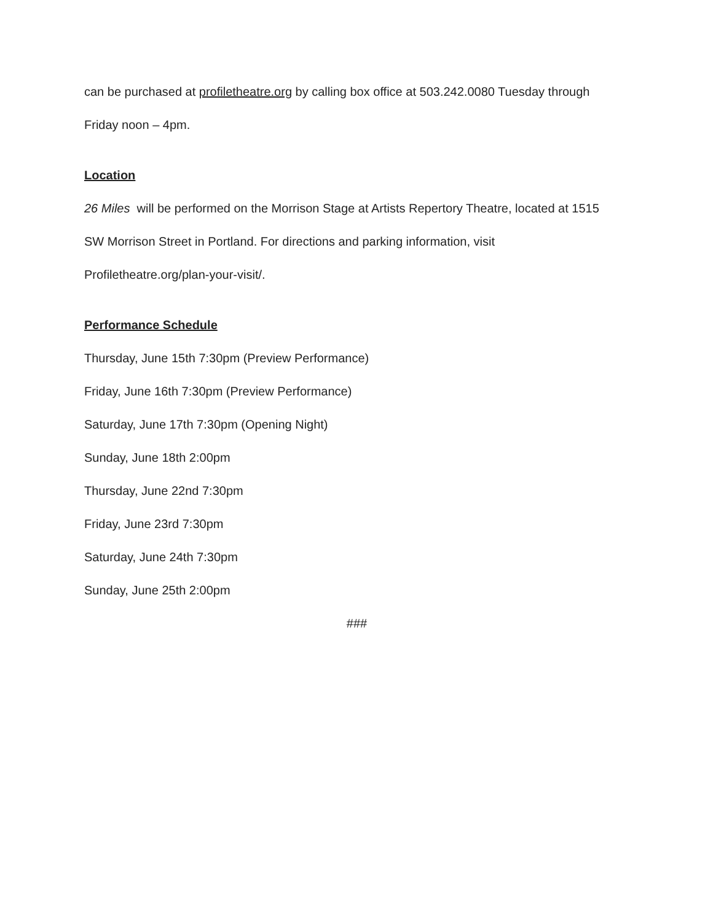can be purchased at profiletheatre.org by calling box office at 503.242.0080 Tuesday through
Friday noon – 4pm.
Location
26 Miles will be performed on the Morrison Stage at Artists Repertory Theatre, located at 1515
SW Morrison Street in Portland. For directions and parking information, visit
Profiletheatre.org/plan-your-visit/.
Performance Schedule
Thursday, June 15th 7:30pm (Preview Performance)
Friday, June 16th 7:30pm (Preview Performance)
Saturday, June 17th 7:30pm (Opening Night)
Sunday, June 18th 2:00pm
Thursday, June 22nd 7:30pm
Friday, June 23rd 7:30pm
Saturday, June 24th 7:30pm
Sunday, June 25th 2:00pm
###